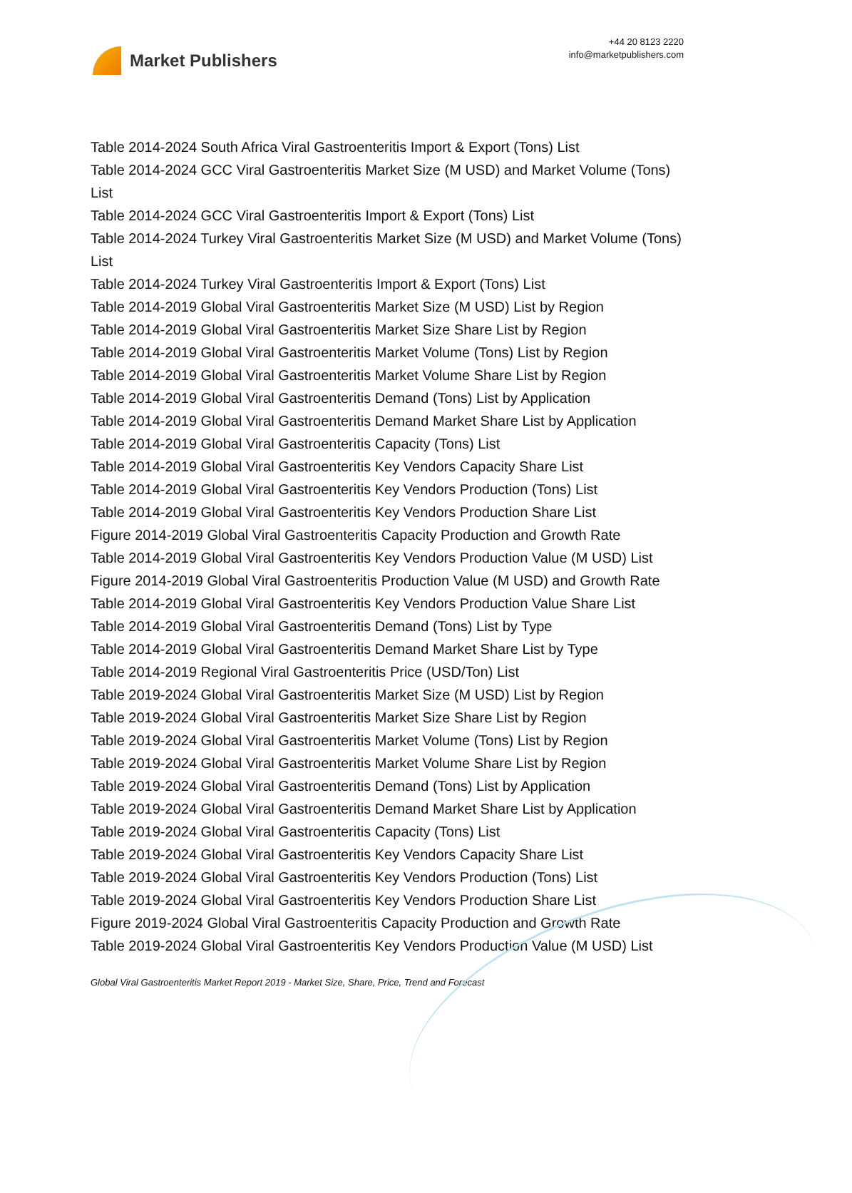Market Publishers
+44 20 8123 2220
info@marketpublishers.com
Table 2014-2024 South Africa Viral Gastroenteritis Import & Export (Tons) List
Table 2014-2024 GCC Viral Gastroenteritis Market Size (M USD) and Market Volume (Tons) List
Table 2014-2024 GCC Viral Gastroenteritis Import & Export (Tons) List
Table 2014-2024 Turkey Viral Gastroenteritis Market Size (M USD) and Market Volume (Tons) List
Table 2014-2024 Turkey Viral Gastroenteritis Import & Export (Tons) List
Table 2014-2019 Global Viral Gastroenteritis Market Size (M USD) List by Region
Table 2014-2019 Global Viral Gastroenteritis Market Size Share List by Region
Table 2014-2019 Global Viral Gastroenteritis Market Volume (Tons) List by Region
Table 2014-2019 Global Viral Gastroenteritis Market Volume Share List by Region
Table 2014-2019 Global Viral Gastroenteritis Demand (Tons) List by Application
Table 2014-2019 Global Viral Gastroenteritis Demand Market Share List by Application
Table 2014-2019 Global Viral Gastroenteritis Capacity (Tons) List
Table 2014-2019 Global Viral Gastroenteritis Key Vendors Capacity Share List
Table 2014-2019 Global Viral Gastroenteritis Key Vendors Production (Tons) List
Table 2014-2019 Global Viral Gastroenteritis Key Vendors Production Share List
Figure 2014-2019 Global Viral Gastroenteritis Capacity Production and Growth Rate
Table 2014-2019 Global Viral Gastroenteritis Key Vendors Production Value (M USD) List
Figure 2014-2019 Global Viral Gastroenteritis Production Value (M USD) and Growth Rate
Table 2014-2019 Global Viral Gastroenteritis Key Vendors Production Value Share List
Table 2014-2019 Global Viral Gastroenteritis Demand (Tons) List by Type
Table 2014-2019 Global Viral Gastroenteritis Demand Market Share List by Type
Table 2014-2019 Regional Viral Gastroenteritis Price (USD/Ton) List
Table 2019-2024 Global Viral Gastroenteritis Market Size (M USD) List by Region
Table 2019-2024 Global Viral Gastroenteritis Market Size Share List by Region
Table 2019-2024 Global Viral Gastroenteritis Market Volume (Tons) List by Region
Table 2019-2024 Global Viral Gastroenteritis Market Volume Share List by Region
Table 2019-2024 Global Viral Gastroenteritis Demand (Tons) List by Application
Table 2019-2024 Global Viral Gastroenteritis Demand Market Share List by Application
Table 2019-2024 Global Viral Gastroenteritis Capacity (Tons) List
Table 2019-2024 Global Viral Gastroenteritis Key Vendors Capacity Share List
Table 2019-2024 Global Viral Gastroenteritis Key Vendors Production (Tons) List
Table 2019-2024 Global Viral Gastroenteritis Key Vendors Production Share List
Figure 2019-2024 Global Viral Gastroenteritis Capacity Production and Growth Rate
Table 2019-2024 Global Viral Gastroenteritis Key Vendors Production Value (M USD) List
Global Viral Gastroenteritis Market Report 2019 - Market Size, Share, Price, Trend and Forecast